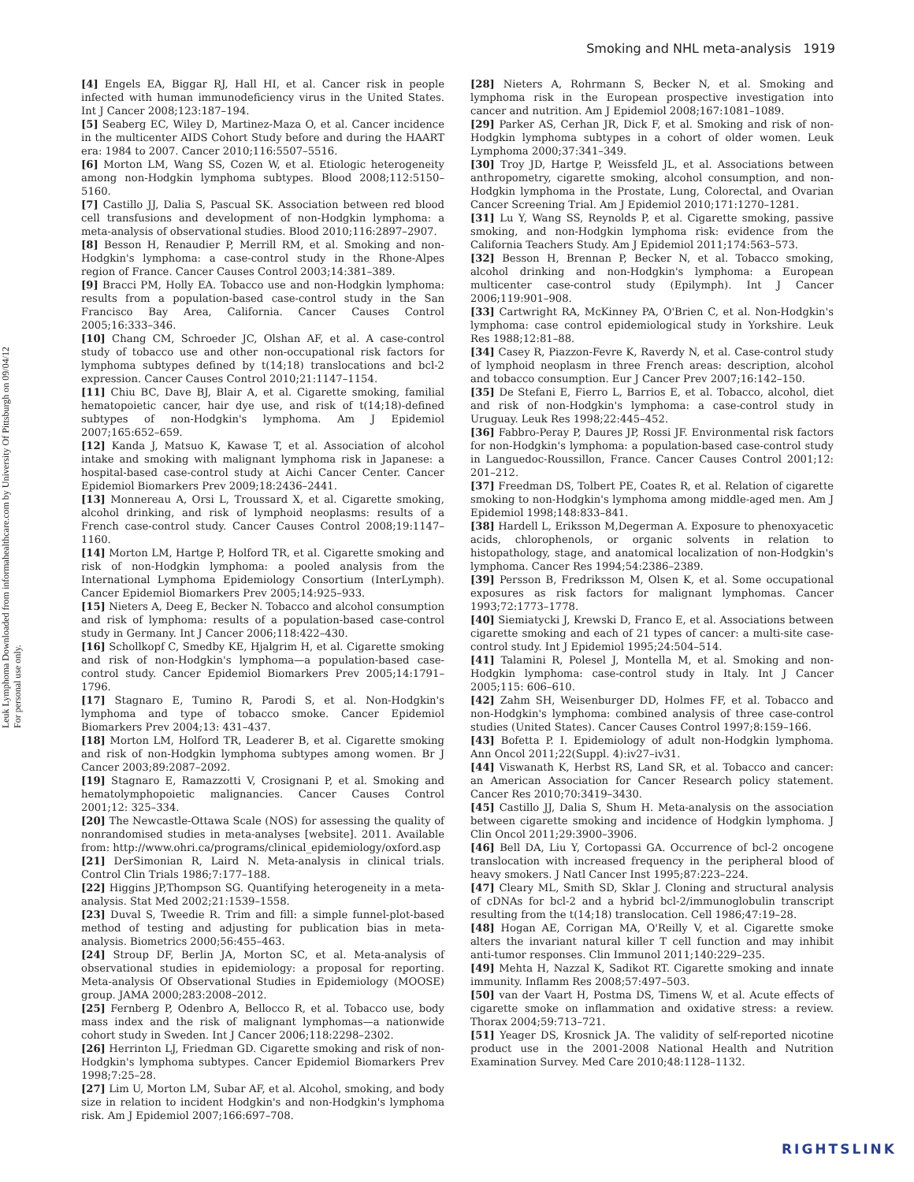Smoking and NHL meta-analysis 1919
Leuk Lymphoma Downloaded from informahealthcare.com by University Of Pittsburgh on 09/04/12
For personal use only.
[4] Engels EA, Biggar RJ, Hall HI, et al. Cancer risk in people infected with human immunodeficiency virus in the United States. Int J Cancer 2008;123:187–194.
[5] Seaberg EC, Wiley D, Martinez-Maza O, et al. Cancer incidence in the multicenter AIDS Cohort Study before and during the HAART era: 1984 to 2007. Cancer 2010;116:5507–5516.
[6] Morton LM, Wang SS, Cozen W, et al. Etiologic heterogeneity among non-Hodgkin lymphoma subtypes. Blood 2008;112:5150–5160.
[7] Castillo JJ, Dalia S, Pascual SK. Association between red blood cell transfusions and development of non-Hodgkin lymphoma: a meta-analysis of observational studies. Blood 2010;116:2897–2907.
[8] Besson H, Renaudier P, Merrill RM, et al. Smoking and non-Hodgkin's lymphoma: a case-control study in the Rhone-Alpes region of France. Cancer Causes Control 2003;14:381–389.
[9] Bracci PM, Holly EA. Tobacco use and non-Hodgkin lymphoma: results from a population-based case-control study in the San Francisco Bay Area, California. Cancer Causes Control 2005;16:333–346.
[10] Chang CM, Schroeder JC, Olshan AF, et al. A case-control study of tobacco use and other non-occupational risk factors for lymphoma subtypes defined by t(14;18) translocations and bcl-2 expression. Cancer Causes Control 2010;21:1147–1154.
[11] Chiu BC, Dave BJ, Blair A, et al. Cigarette smoking, familial hematopoietic cancer, hair dye use, and risk of t(14;18)-defined subtypes of non-Hodgkin's lymphoma. Am J Epidemiol 2007;165:652–659.
[12] Kanda J, Matsuo K, Kawase T, et al. Association of alcohol intake and smoking with malignant lymphoma risk in Japanese: a hospital-based case-control study at Aichi Cancer Center. Cancer Epidemiol Biomarkers Prev 2009;18:2436–2441.
[13] Monnereau A, Orsi L, Troussard X, et al. Cigarette smoking, alcohol drinking, and risk of lymphoid neoplasms: results of a French case-control study. Cancer Causes Control 2008;19:1147–1160.
[14] Morton LM, Hartge P, Holford TR, et al. Cigarette smoking and risk of non-Hodgkin lymphoma: a pooled analysis from the International Lymphoma Epidemiology Consortium (InterLymph). Cancer Epidemiol Biomarkers Prev 2005;14:925–933.
[15] Nieters A, Deeg E, Becker N. Tobacco and alcohol consumption and risk of lymphoma: results of a population-based case-control study in Germany. Int J Cancer 2006;118:422–430.
[16] Schollkopf C, Smedby KE, Hjalgrim H, et al. Cigarette smoking and risk of non-Hodgkin's lymphoma—a population-based case-control study. Cancer Epidemiol Biomarkers Prev 2005;14:1791–1796.
[17] Stagnaro E, Tumino R, Parodi S, et al. Non-Hodgkin's lymphoma and type of tobacco smoke. Cancer Epidemiol Biomarkers Prev 2004;13: 431–437.
[18] Morton LM, Holford TR, Leaderer B, et al. Cigarette smoking and risk of non-Hodgkin lymphoma subtypes among women. Br J Cancer 2003;89:2087–2092.
[19] Stagnaro E, Ramazzotti V, Crosignani P, et al. Smoking and hematolymphopoietic malignancies. Cancer Causes Control 2001;12: 325–334.
[20] The Newcastle-Ottawa Scale (NOS) for assessing the quality of nonrandomised studies in meta-analyses [website]. 2011. Available from: http://www.ohri.ca/programs/clinical_epidemiology/oxford.asp
[21] DerSimonian R, Laird N. Meta-analysis in clinical trials. Control Clin Trials 1986;7:177–188.
[22] Higgins JP,Thompson SG. Quantifying heterogeneity in a meta-analysis. Stat Med 2002;21:1539–1558.
[23] Duval S, Tweedie R. Trim and fill: a simple funnel-plot-based method of testing and adjusting for publication bias in meta-analysis. Biometrics 2000;56:455–463.
[24] Stroup DF, Berlin JA, Morton SC, et al. Meta-analysis of observational studies in epidemiology: a proposal for reporting. Meta-analysis Of Observational Studies in Epidemiology (MOOSE) group. JAMA 2000;283:2008–2012.
[25] Fernberg P, Odenbro A, Bellocco R, et al. Tobacco use, body mass index and the risk of malignant lymphomas—a nationwide cohort study in Sweden. Int J Cancer 2006;118:2298–2302.
[26] Herrinton LJ, Friedman GD. Cigarette smoking and risk of non-Hodgkin's lymphoma subtypes. Cancer Epidemiol Biomarkers Prev 1998;7:25–28.
[27] Lim U, Morton LM, Subar AF, et al. Alcohol, smoking, and body size in relation to incident Hodgkin's and non-Hodgkin's lymphoma risk. Am J Epidemiol 2007;166:697–708.
[28] Nieters A, Rohrmann S, Becker N, et al. Smoking and lymphoma risk in the European prospective investigation into cancer and nutrition. Am J Epidemiol 2008;167:1081–1089.
[29] Parker AS, Cerhan JR, Dick F, et al. Smoking and risk of non-Hodgkin lymphoma subtypes in a cohort of older women. Leuk Lymphoma 2000;37:341–349.
[30] Troy JD, Hartge P, Weissfeld JL, et al. Associations between anthropometry, cigarette smoking, alcohol consumption, and non-Hodgkin lymphoma in the Prostate, Lung, Colorectal, and Ovarian Cancer Screening Trial. Am J Epidemiol 2010;171:1270–1281.
[31] Lu Y, Wang SS, Reynolds P, et al. Cigarette smoking, passive smoking, and non-Hodgkin lymphoma risk: evidence from the California Teachers Study. Am J Epidemiol 2011;174:563–573.
[32] Besson H, Brennan P, Becker N, et al. Tobacco smoking, alcohol drinking and non-Hodgkin's lymphoma: a European multicenter case-control study (Epilymph). Int J Cancer 2006;119:901–908.
[33] Cartwright RA, McKinney PA, O'Brien C, et al. Non-Hodgkin's lymphoma: case control epidemiological study in Yorkshire. Leuk Res 1988;12:81–88.
[34] Casey R, Piazzon-Fevre K, Raverdy N, et al. Case-control study of lymphoid neoplasm in three French areas: description, alcohol and tobacco consumption. Eur J Cancer Prev 2007;16:142–150.
[35] De Stefani E, Fierro L, Barrios E, et al. Tobacco, alcohol, diet and risk of non-Hodgkin's lymphoma: a case-control study in Uruguay. Leuk Res 1998;22:445–452.
[36] Fabbro-Peray P, Daures JP, Rossi JF. Environmental risk factors for non-Hodgkin's lymphoma: a population-based case-control study in Languedoc-Roussillon, France. Cancer Causes Control 2001;12: 201–212.
[37] Freedman DS, Tolbert PE, Coates R, et al. Relation of cigarette smoking to non-Hodgkin's lymphoma among middle-aged men. Am J Epidemiol 1998;148:833–841.
[38] Hardell L, Eriksson M,Degerman A. Exposure to phenoxyacetic acids, chlorophenols, or organic solvents in relation to histopathology, stage, and anatomical localization of non-Hodgkin's lymphoma. Cancer Res 1994;54:2386–2389.
[39] Persson B, Fredriksson M, Olsen K, et al. Some occupational exposures as risk factors for malignant lymphomas. Cancer 1993;72:1773–1778.
[40] Siemiatycki J, Krewski D, Franco E, et al. Associations between cigarette smoking and each of 21 types of cancer: a multi-site case-control study. Int J Epidemiol 1995;24:504–514.
[41] Talamini R, Polesel J, Montella M, et al. Smoking and non-Hodgkin lymphoma: case-control study in Italy. Int J Cancer 2005;115: 606–610.
[42] Zahm SH, Weisenburger DD, Holmes FF, et al. Tobacco and non-Hodgkin's lymphoma: combined analysis of three case-control studies (United States). Cancer Causes Control 1997;8:159–166.
[43] Bofetta P. I. Epidemiology of adult non-Hodgkin lymphoma. Ann Oncol 2011;22(Suppl. 4):iv27–iv31.
[44] Viswanath K, Herbst RS, Land SR, et al. Tobacco and cancer: an American Association for Cancer Research policy statement. Cancer Res 2010;70:3419–3430.
[45] Castillo JJ, Dalia S, Shum H. Meta-analysis on the association between cigarette smoking and incidence of Hodgkin lymphoma. J Clin Oncol 2011;29:3900–3906.
[46] Bell DA, Liu Y, Cortopassi GA. Occurrence of bcl-2 oncogene translocation with increased frequency in the peripheral blood of heavy smokers. J Natl Cancer Inst 1995;87:223–224.
[47] Cleary ML, Smith SD, Sklar J. Cloning and structural analysis of cDNAs for bcl-2 and a hybrid bcl-2/immunoglobulin transcript resulting from the t(14;18) translocation. Cell 1986;47:19–28.
[48] Hogan AE, Corrigan MA, O'Reilly V, et al. Cigarette smoke alters the invariant natural killer T cell function and may inhibit anti-tumor responses. Clin Immunol 2011;140:229–235.
[49] Mehta H, Nazzal K, Sadikot RT. Cigarette smoking and innate immunity. Inflamm Res 2008;57:497–503.
[50] van der Vaart H, Postma DS, Timens W, et al. Acute effects of cigarette smoke on inflammation and oxidative stress: a review. Thorax 2004;59:713–721.
[51] Yeager DS, Krosnick JA. The validity of self-reported nicotine product use in the 2001-2008 National Health and Nutrition Examination Survey. Med Care 2010;48:1128–1132.
RIGHTSLINK